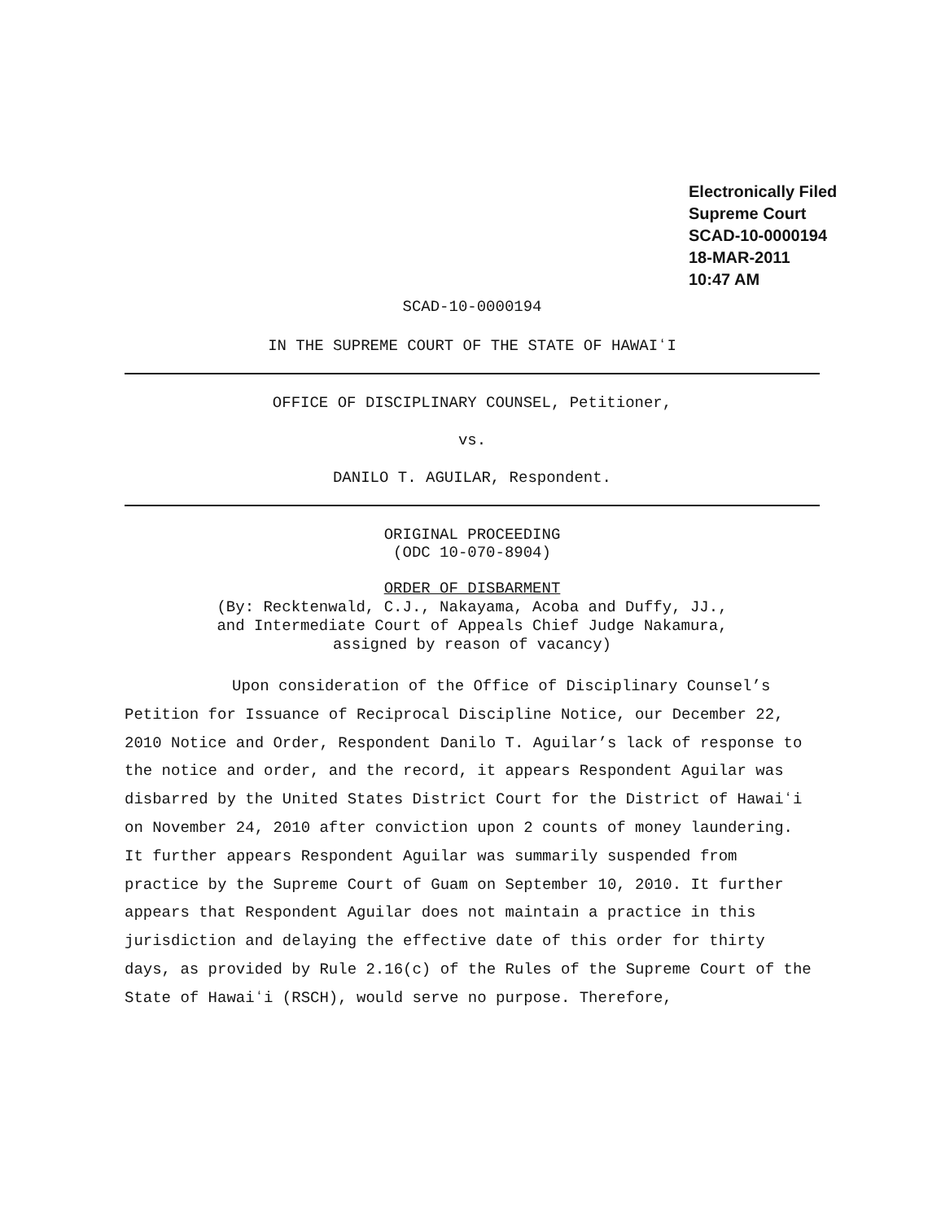Electronically Filed
Supreme Court
SCAD-10-0000194
18-MAR-2011
10:47 AM
SCAD-10-0000194
IN THE SUPREME COURT OF THE STATE OF HAWAIʻI
OFFICE OF DISCIPLINARY COUNSEL, Petitioner,
vs.
DANILO T. AGUILAR, Respondent.
ORIGINAL PROCEEDING
(ODC 10-070-8904)
ORDER OF DISBARMENT
(By: Recktenwald, C.J., Nakayama, Acoba and Duffy, JJ.,
and Intermediate Court of Appeals Chief Judge Nakamura,
assigned by reason of vacancy)
Upon consideration of the Office of Disciplinary Counsel’s Petition for Issuance of Reciprocal Discipline Notice, our December 22, 2010 Notice and Order, Respondent Danilo T. Aguilar’s lack of response to the notice and order, and the record, it appears Respondent Aguilar was disbarred by the United States District Court for the District of Hawaiʻi on November 24, 2010 after conviction upon 2 counts of money laundering. It further appears Respondent Aguilar was summarily suspended from practice by the Supreme Court of Guam on September 10, 2010. It further appears that Respondent Aguilar does not maintain a practice in this jurisdiction and delaying the effective date of this order for thirty days, as provided by Rule 2.16(c) of the Rules of the Supreme Court of the State of Hawaiʻi (RSCH), would serve no purpose. Therefore,